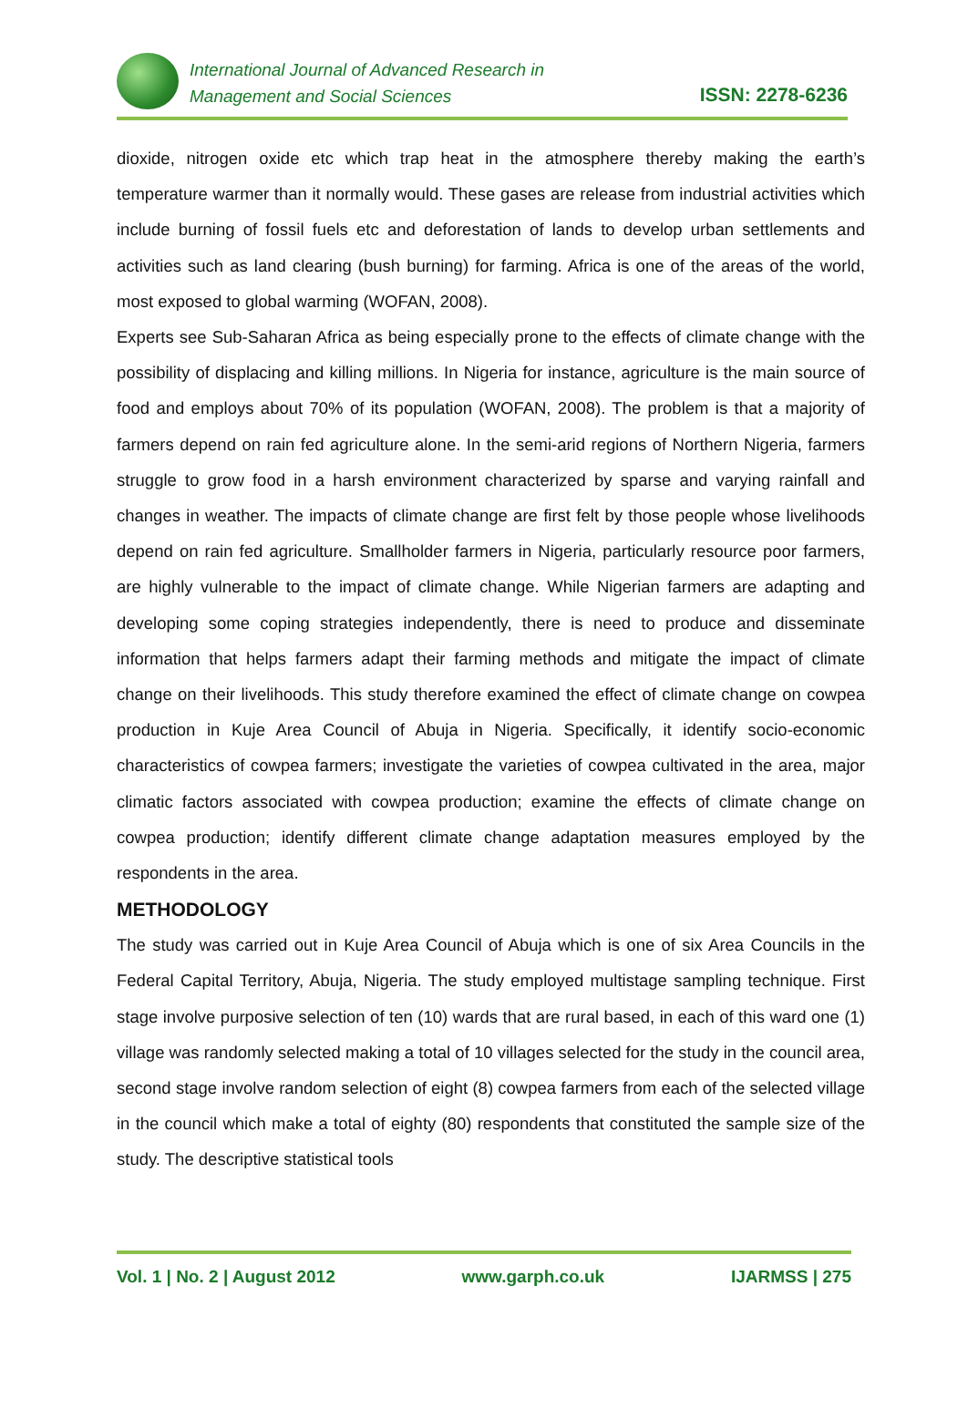International Journal of Advanced Research in
Management and Social Sciences
ISSN: 2278-6236
dioxide, nitrogen oxide etc which trap heat in the atmosphere thereby making the earth’s temperature warmer than it normally would. These gases are release from industrial activities which include burning of fossil fuels etc and deforestation of lands to develop urban settlements and activities such as land clearing (bush burning) for farming. Africa is one of the areas of the world, most exposed to global warming (WOFAN, 2008).
Experts see Sub-Saharan Africa as being especially prone to the effects of climate change with the possibility of displacing and killing millions. In Nigeria for instance, agriculture is the main source of food and employs about 70% of its population (WOFAN, 2008). The problem is that a majority of farmers depend on rain fed agriculture alone. In the semi-arid regions of Northern Nigeria, farmers struggle to grow food in a harsh environment characterized by sparse and varying rainfall and changes in weather. The impacts of climate change are first felt by those people whose livelihoods depend on rain fed agriculture. Smallholder farmers in Nigeria, particularly resource poor farmers, are highly vulnerable to the impact of climate change. While Nigerian farmers are adapting and developing some coping strategies independently, there is need to produce and disseminate information that helps farmers adapt their farming methods and mitigate the impact of climate change on their livelihoods. This study therefore examined the effect of climate change on cowpea production in Kuje Area Council of Abuja in Nigeria. Specifically, it identify socio-economic characteristics of cowpea farmers; investigate the varieties of cowpea cultivated in the area, major climatic factors associated with cowpea production; examine the effects of climate change on cowpea production; identify different climate change adaptation measures employed by the respondents in the area.
METHODOLOGY
The study was carried out in Kuje Area Council of Abuja which is one of six Area Councils in the Federal Capital Territory, Abuja, Nigeria. The study employed multistage sampling technique. First stage involve purposive selection of ten (10) wards that are rural based, in each of this ward one (1) village was randomly selected making a total of 10 villages selected for the study in the council area, second stage involve random selection of eight (8) cowpea farmers from each of the selected village in the council which make a total of eighty (80) respondents that constituted the sample size of the study. The descriptive statistical tools
Vol. 1 | No. 2 | August 2012 www.garph.co.uk IJARMSS | 275